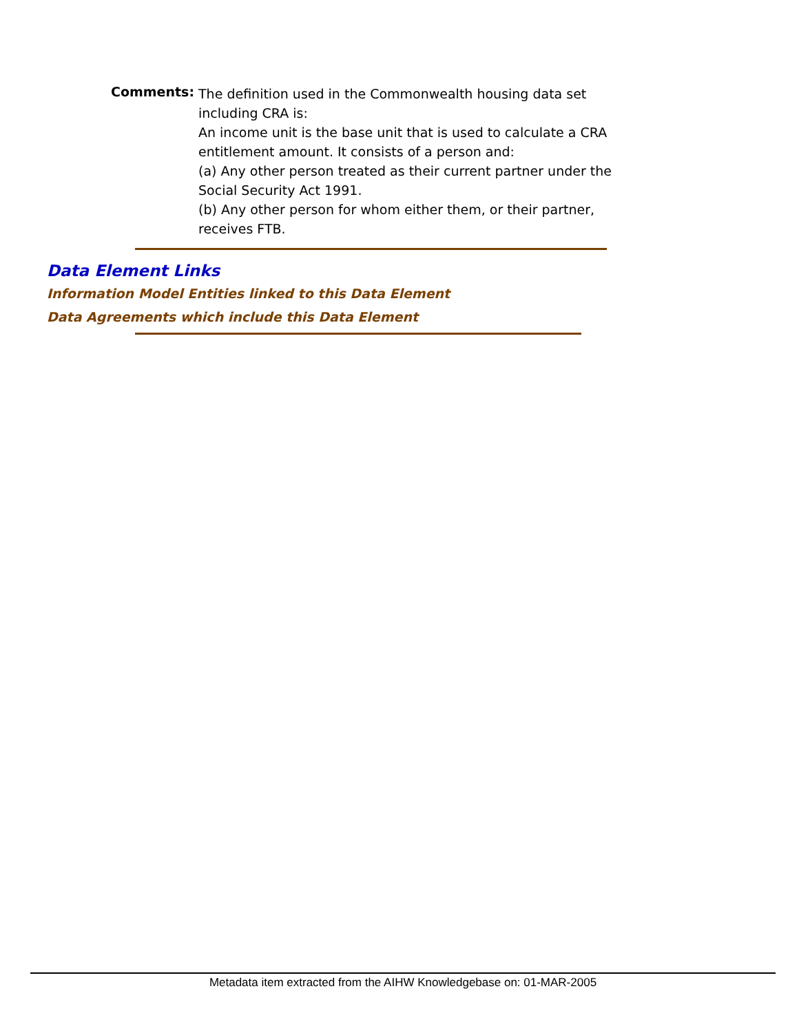Comments:
The definition used in the Commonwealth housing data set including CRA is:
An income unit is the base unit that is used to calculate a CRA entitlement amount. It consists of a person and:
(a) Any other person treated as their current partner under the Social Security Act 1991.
(b) Any other person for whom either them, or their partner, receives FTB.
Data Element Links
Information Model Entities linked to this Data Element
Data Agreements which include this Data Element
Metadata item extracted from the AIHW Knowledgebase on: 01-MAR-2005